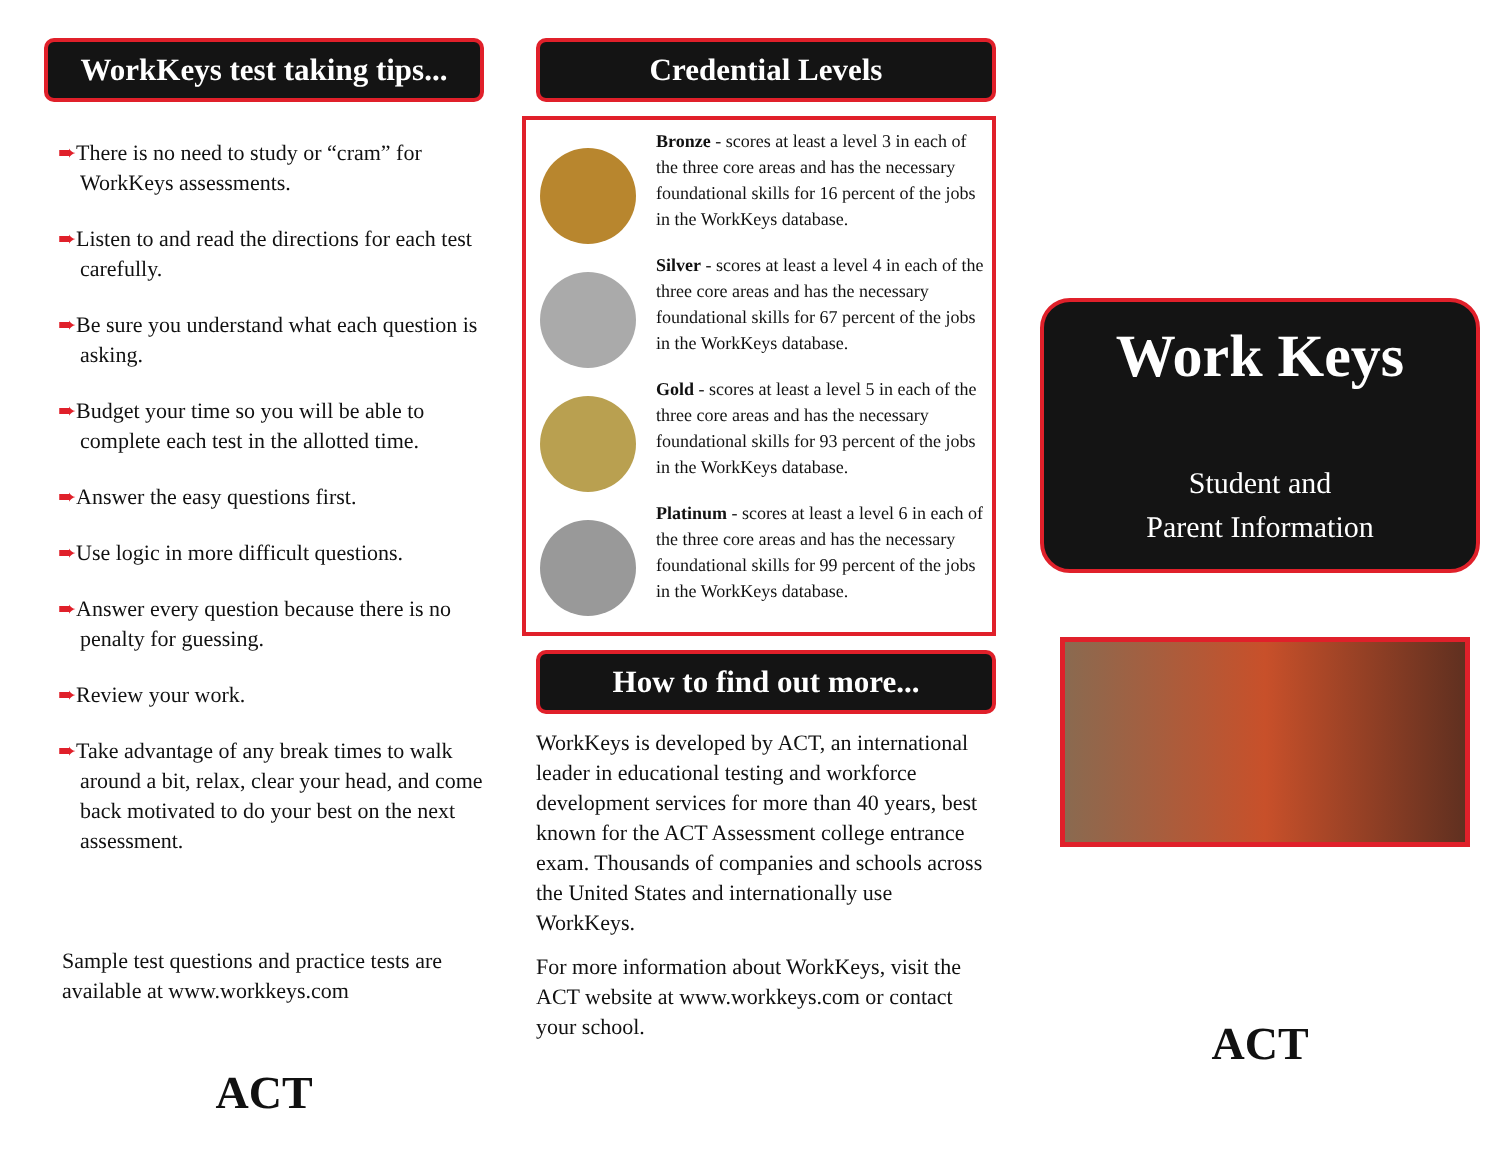WorkKeys test taking tips...
➨There is no need to study or “cram” for WorkKeys assessments.
➨Listen to and read the directions for each test carefully.
➨Be sure you understand what each question is asking.
➨Budget your time so you will be able to complete each test in the allotted time.
➨Answer the easy questions first.
➨Use logic in more difficult questions.
➨Answer every question because there is no penalty for guessing.
➨Review your work.
➨Take advantage of any break times to walk around a bit, relax, clear your head, and come back motivated to do your best on the next assessment.
Sample test questions and practice tests are available at www.workkeys.com
ACT
Credential Levels
Bronze - scores at least a level 3 in each of the three core areas and has the necessary foundational skills for 16 percent of the jobs in the WorkKeys database.
Silver - scores at least a level 4 in each of the three core areas and has the necessary foundational skills for 67 percent of the jobs in the WorkKeys database.
Gold - scores at least a level 5 in each of the three core areas and has the necessary foundational skills for 93 percent of the jobs in the WorkKeys database.
Platinum - scores at least a level 6 in each of the three core areas and has the necessary foundational skills for 99 percent of the jobs in the WorkKeys database.
How to find out more...
WorkKeys is developed by ACT, an international leader in educational testing and workforce development services for more than 40 years, best known for the ACT Assessment college entrance exam. Thousands of companies and schools across the United States and internationally use WorkKeys.
For more information about WorkKeys, visit the ACT website at www.workkeys.com or contact your school.
Work Keys
Student and
Parent Information
ACT